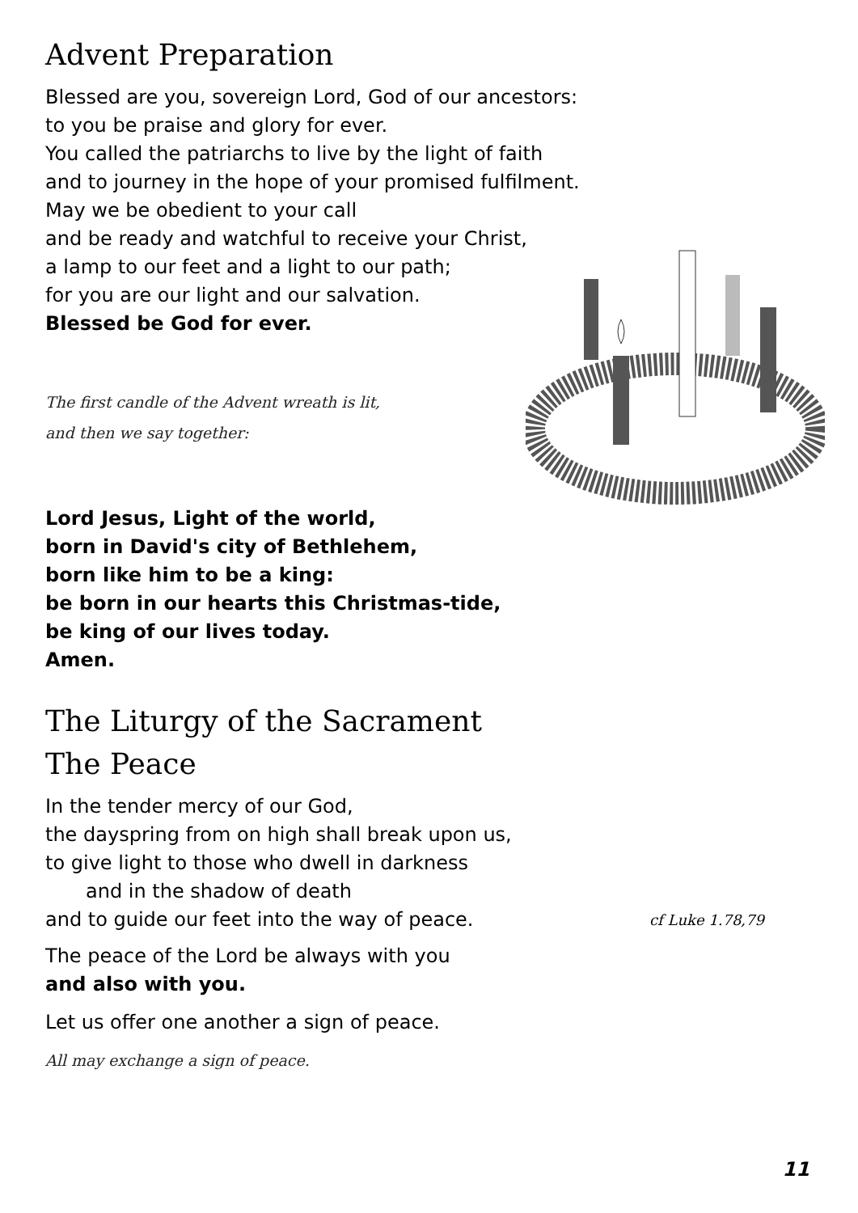Advent Preparation
Blessed are you, sovereign Lord, God of our ancestors:
to you be praise and glory for ever.
You called the patriarchs to live by the light of faith
and to journey in the hope of your promised fulfilment.
May we be obedient to your call
and be ready and watchful to receive your Christ,
a lamp to our feet and a light to our path;
for you are our light and our salvation.
Blessed be God for ever.
The first candle of the Advent wreath is lit,
and then we say together:
Lord Jesus, Light of the world,
born in David's city of Bethlehem,
born like him to be a king:
be born in our hearts this Christmas-tide,
be king of our lives today.
Amen.
The Liturgy of the Sacrament
The Peace
In the tender mercy of our God,
the dayspring from on high shall break upon us,
to give light to those who dwell in darkness
and in the shadow of death
and to guide our feet into the way of peace. cf Luke 1.78,79
The peace of the Lord be always with you
and also with you.
Let us offer one another a sign of peace.
All may exchange a sign of peace.
11